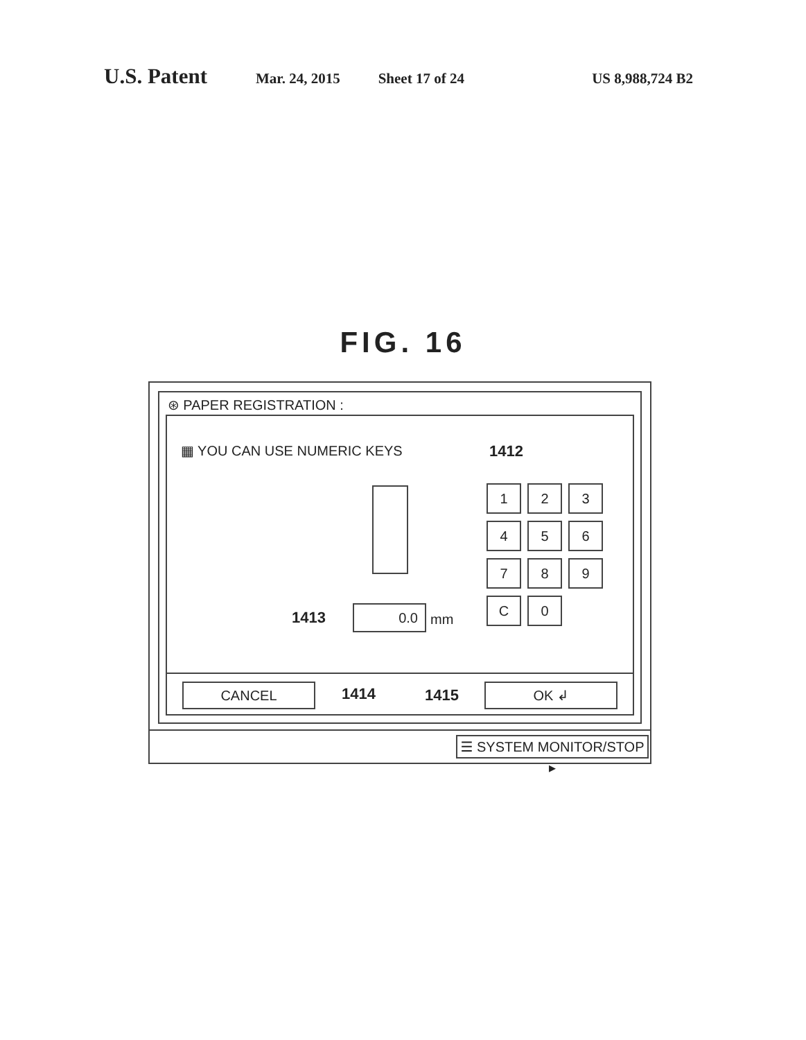U.S. Patent Mar. 24, 2015 Sheet 17 of 24 US 8,988,724 B2
FIG. 16
⊛ PAPER REGISTRATION :
▦ YOU CAN USE NUMERIC KEYS 1412
1 2 3
4 5 6
7 8 9
C 0
1413 0.0
mm
CANCEL 1414 1415 OK ↲
☰ SYSTEM MONITOR/STOP ▸